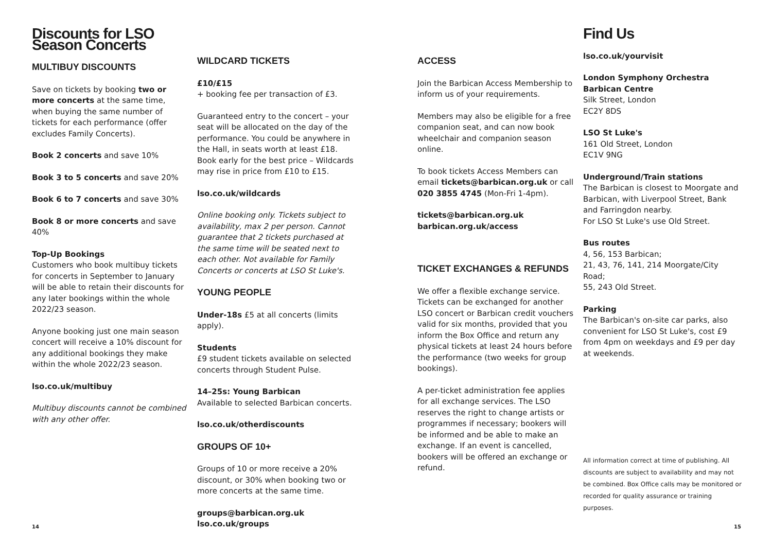Discounts for LSO Season Concerts
MULTIBUY DISCOUNTS
Save on tickets by booking two or more concerts at the same time, when buying the same number of tickets for each performance (offer excludes Family Concerts).
Book 2 concerts and save 10%
Book 3 to 5 concerts and save 20%
Book 6 to 7 concerts and save 30%
Book 8 or more concerts and save 40%
Top-Up Bookings
Customers who book multibuy tickets for concerts in September to January will be able to retain their discounts for any later bookings within the whole 2022/23 season.
Anyone booking just one main season concert will receive a 10% discount for any additional bookings they make within the whole 2022/23 season.
lso.co.uk/multibuy
Multibuy discounts cannot be combined with any other offer.
WILDCARD TICKETS
£10/£15
+ booking fee per transaction of £3.
Guaranteed entry to the concert – your seat will be allocated on the day of the performance. You could be anywhere in the Hall, in seats worth at least £18. Book early for the best price – Wildcards may rise in price from £10 to £15.
lso.co.uk/wildcards
Online booking only. Tickets subject to availability, max 2 per person. Cannot guarantee that 2 tickets purchased at the same time will be seated next to each other. Not available for Family Concerts or concerts at LSO St Luke's.
YOUNG PEOPLE
Under-18s £5 at all concerts (limits apply).
Students
£9 student tickets available on selected concerts through Student Pulse.
14–25s: Young Barbican
Available to selected Barbican concerts.
lso.co.uk/otherdiscounts
GROUPS OF 10+
Groups of 10 or more receive a 20% discount, or 30% when booking two or more concerts at the same time.
groups@barbican.org.uk
lso.co.uk/groups
ACCESS
Join the Barbican Access Membership to inform us of your requirements.
Members may also be eligible for a free companion seat, and can now book wheelchair and companion season online.
To book tickets Access Members can email tickets@barbican.org.uk or call 020 3855 4745 (Mon-Fri 1-4pm).
tickets@barbican.org.uk
barbican.org.uk/access
TICKET EXCHANGES & REFUNDS
We offer a flexible exchange service. Tickets can be exchanged for another LSO concert or Barbican credit vouchers valid for six months, provided that you inform the Box Office and return any physical tickets at least 24 hours before the performance (two weeks for group bookings).
A per-ticket administration fee applies for all exchange services. The LSO reserves the right to change artists or programmes if necessary; bookers will be informed and be able to make an exchange. If an event is cancelled, bookers will be offered an exchange or refund.
Find Us
lso.co.uk/yourvisit
London Symphony Orchestra
Barbican Centre
Silk Street, London
EC2Y 8DS
LSO St Luke's
161 Old Street, London
EC1V 9NG
Underground/Train stations
The Barbican is closest to Moorgate and Barbican, with Liverpool Street, Bank and Farringdon nearby.
For LSO St Luke's use Old Street.
Bus routes
4, 56, 153 Barbican;
21, 43, 76, 141, 214 Moorgate/City Road;
55, 243 Old Street.
Parking
The Barbican's on-site car parks, also convenient for LSO St Luke's, cost £9 from 4pm on weekdays and £9 per day at weekends.
All information correct at time of publishing. All discounts are subject to availability and may not be combined. Box Office calls may be monitored or recorded for quality assurance or training purposes.
14 15